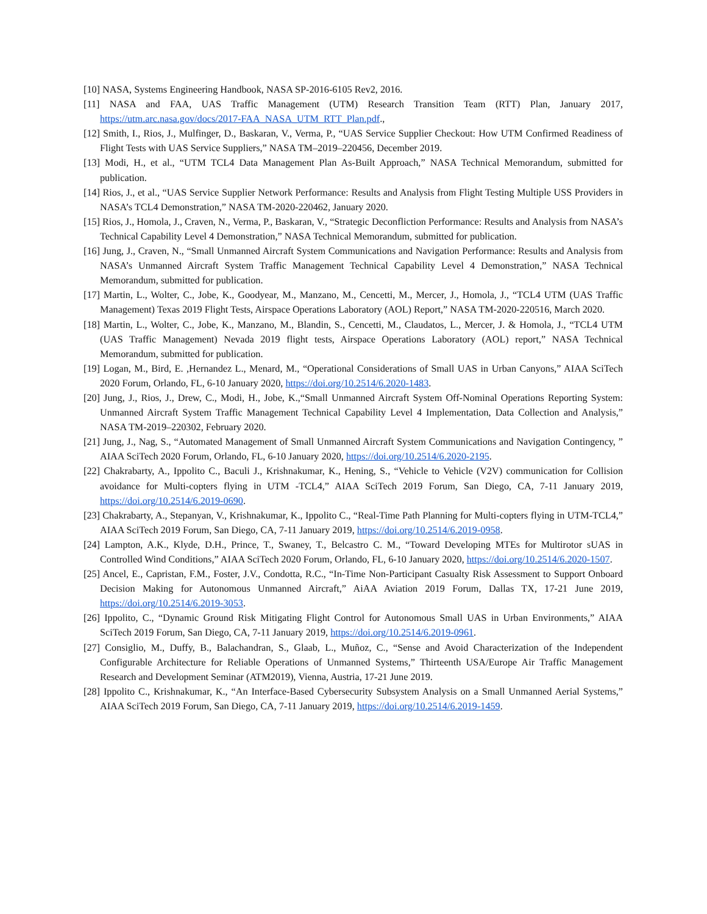[10] NASA, Systems Engineering Handbook, NASA SP-2016-6105 Rev2, 2016.
[11] NASA and FAA, UAS Traffic Management (UTM) Research Transition Team (RTT) Plan, January 2017, https://utm.arc.nasa.gov/docs/2017-FAA_NASA_UTM_RTT_Plan.pdf.,
[12] Smith, I., Rios, J., Mulfinger, D., Baskaran, V., Verma, P., “UAS Service Supplier Checkout: How UTM Confirmed Readiness of Flight Tests with UAS Service Suppliers,” NASA TM–2019–220456, December 2019.
[13] Modi, H., et al., “UTM TCL4 Data Management Plan As-Built Approach,” NASA Technical Memorandum, submitted for publication.
[14] Rios, J., et al., “UAS Service Supplier Network Performance: Results and Analysis from Flight Testing Multiple USS Providers in NASA’s TCL4 Demonstration,” NASA TM-2020-220462, January 2020.
[15] Rios, J., Homola, J., Craven, N., Verma, P., Baskaran, V., “Strategic Deconfliction Performance: Results and Analysis from NASA’s Technical Capability Level 4 Demonstration,” NASA Technical Memorandum, submitted for publication.
[16] Jung, J., Craven, N., “Small Unmanned Aircraft System Communications and Navigation Performance: Results and Analysis from NASA’s Unmanned Aircraft System Traffic Management Technical Capability Level 4 Demonstration,” NASA Technical Memorandum, submitted for publication.
[17] Martin, L., Wolter, C., Jobe, K., Goodyear, M., Manzano, M., Cencetti, M., Mercer, J., Homola, J., “TCL4 UTM (UAS Traffic Management) Texas 2019 Flight Tests, Airspace Operations Laboratory (AOL) Report,” NASA TM-2020-220516, March 2020.
[18] Martin, L., Wolter, C., Jobe, K., Manzano, M., Blandin, S., Cencetti, M., Claudatos, L., Mercer, J. & Homola, J., “TCL4 UTM (UAS Traffic Management) Nevada 2019 flight tests, Airspace Operations Laboratory (AOL) report,” NASA Technical Memorandum, submitted for publication.
[19] Logan, M., Bird, E. ,Hernandez L., Menard, M., “Operational Considerations of Small UAS in Urban Canyons,” AIAA SciTech 2020 Forum, Orlando, FL, 6-10 January 2020, https://doi.org/10.2514/6.2020-1483.
[20] Jung, J., Rios, J., Drew, C., Modi, H., Jobe, K.,“Small Unmanned Aircraft System Off-Nominal Operations Reporting System: Unmanned Aircraft System Traffic Management Technical Capability Level 4 Implementation, Data Collection and Analysis,” NASA TM-2019–220302, February 2020.
[21] Jung, J., Nag, S., “Automated Management of Small Unmanned Aircraft System Communications and Navigation Contingency, ” AIAA SciTech 2020 Forum, Orlando, FL, 6-10 January 2020, https://doi.org/10.2514/6.2020-2195.
[22] Chakrabarty, A., Ippolito C., Baculi J., Krishnakumar, K., Hening, S., “Vehicle to Vehicle (V2V) communication for Collision avoidance for Multi-copters flying in UTM -TCL4,” AIAA SciTech 2019 Forum, San Diego, CA, 7-11 January 2019, https://doi.org/10.2514/6.2019-0690.
[23] Chakrabarty, A., Stepanyan, V., Krishnakumar, K., Ippolito C., “Real-Time Path Planning for Multi-copters flying in UTM-TCL4,” AIAA SciTech 2019 Forum, San Diego, CA, 7-11 January 2019, https://doi.org/10.2514/6.2019-0958.
[24] Lampton, A.K., Klyde, D.H., Prince, T., Swaney, T., Belcastro C. M., “Toward Developing MTEs for Multirotor sUAS in Controlled Wind Conditions,” AIAA SciTech 2020 Forum, Orlando, FL, 6-10 January 2020, https://doi.org/10.2514/6.2020-1507.
[25] Ancel, E., Capristan, F.M., Foster, J.V., Condotta, R.C., “In-Time Non-Participant Casualty Risk Assessment to Support Onboard Decision Making for Autonomous Unmanned Aircraft,” AiAA Aviation 2019 Forum, Dallas TX, 17-21 June 2019, https://doi.org/10.2514/6.2019-3053.
[26] Ippolito, C., “Dynamic Ground Risk Mitigating Flight Control for Autonomous Small UAS in Urban Environments,” AIAA SciTech 2019 Forum, San Diego, CA, 7-11 January 2019, https://doi.org/10.2514/6.2019-0961.
[27] Consiglio, M., Duffy, B., Balachandran, S., Glaab, L., Muñoz, C., “Sense and Avoid Characterization of the Independent Configurable Architecture for Reliable Operations of Unmanned Systems,” Thirteenth USA/Europe Air Traffic Management Research and Development Seminar (ATM2019), Vienna, Austria, 17-21 June 2019.
[28] Ippolito C., Krishnakumar, K., “An Interface-Based Cybersecurity Subsystem Analysis on a Small Unmanned Aerial Systems,” AIAA SciTech 2019 Forum, San Diego, CA, 7-11 January 2019, https://doi.org/10.2514/6.2019-1459.